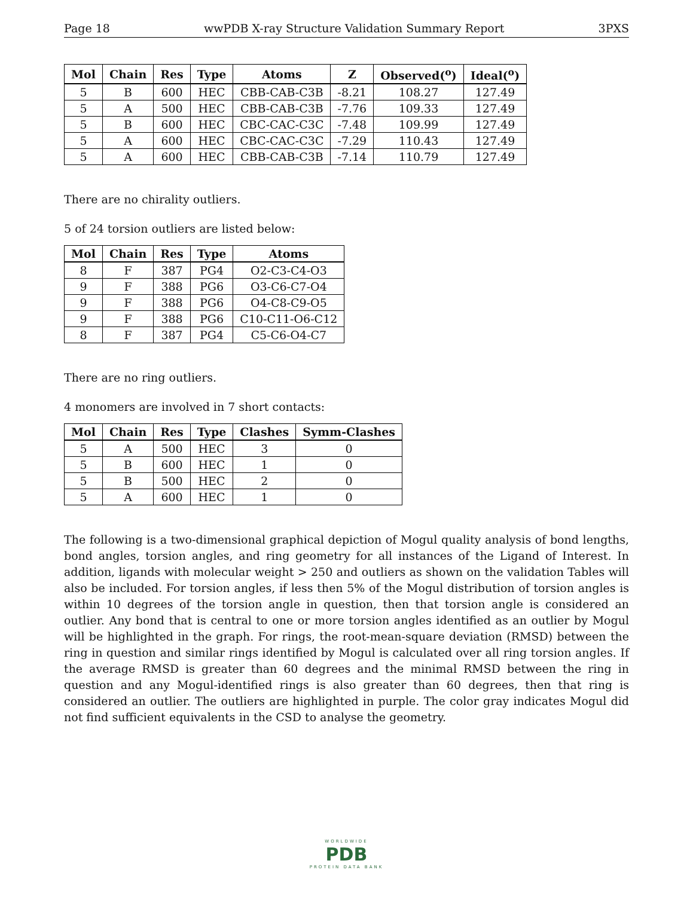Page 18 wwPDB X-ray Structure Validation Summary Report 3PXS
| Mol | Chain | Res | Type | Atoms | Z | Observed(<sup>o</sup>) | Ideal(<sup>o</sup>) |
| --- | --- | --- | --- | --- | --- | --- | --- |
| 5 | B | 600 | HEC | CBB-CAB-C3B | -8.21 | 108.27 | 127.49 |
| 5 | A | 500 | HEC | CBB-CAB-C3B | -7.76 | 109.33 | 127.49 |
| 5 | B | 600 | HEC | CBC-CAC-C3C | -7.48 | 109.99 | 127.49 |
| 5 | A | 600 | HEC | CBC-CAC-C3C | -7.29 | 110.43 | 127.49 |
| 5 | A | 600 | HEC | CBB-CAB-C3B | -7.14 | 110.79 | 127.49 |
There are no chirality outliers.
5 of 24 torsion outliers are listed below:
| Mol | Chain | Res | Type | Atoms |
| --- | --- | --- | --- | --- |
| 8 | F | 387 | PG4 | O2-C3-C4-O3 |
| 9 | F | 388 | PG6 | O3-C6-C7-O4 |
| 9 | F | 388 | PG6 | O4-C8-C9-O5 |
| 9 | F | 388 | PG6 | C10-C11-O6-C12 |
| 8 | F | 387 | PG4 | C5-C6-O4-C7 |
There are no ring outliers.
4 monomers are involved in 7 short contacts:
| Mol | Chain | Res | Type | Clashes | Symm-Clashes |
| --- | --- | --- | --- | --- | --- |
| 5 | A | 500 | HEC | 3 | 0 |
| 5 | B | 600 | HEC | 1 | 0 |
| 5 | B | 500 | HEC | 2 | 0 |
| 5 | A | 600 | HEC | 1 | 0 |
The following is a two-dimensional graphical depiction of Mogul quality analysis of bond lengths, bond angles, torsion angles, and ring geometry for all instances of the Ligand of Interest. In addition, ligands with molecular weight > 250 and outliers as shown on the validation Tables will also be included. For torsion angles, if less then 5% of the Mogul distribution of torsion angles is within 10 degrees of the torsion angle in question, then that torsion angle is considered an outlier. Any bond that is central to one or more torsion angles identified as an outlier by Mogul will be highlighted in the graph. For rings, the root-mean-square deviation (RMSD) between the ring in question and similar rings identified by Mogul is calculated over all ring torsion angles. If the average RMSD is greater than 60 degrees and the minimal RMSD between the ring in question and any Mogul-identified rings is also greater than 60 degrees, then that ring is considered an outlier. The outliers are highlighted in purple. The color gray indicates Mogul did not find sufficient equivalents in the CSD to analyse the geometry.
WORLDWIDE
PDB
PROTEIN DATA BANK